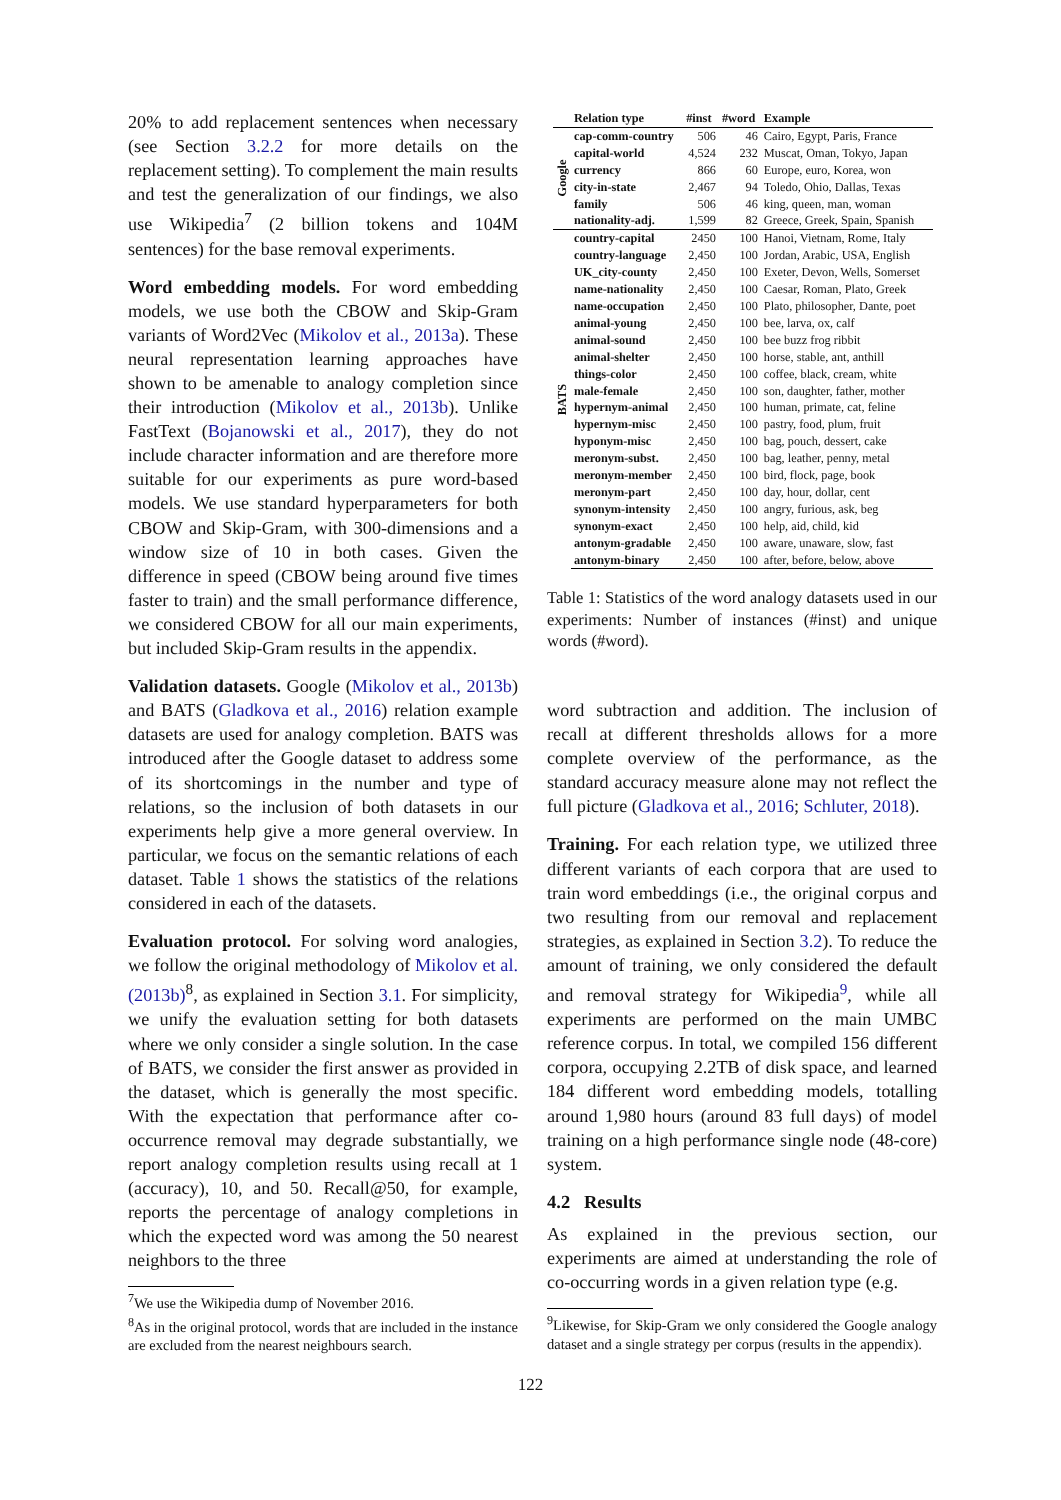20% to add replacement sentences when necessary (see Section 3.2.2 for more details on the replacement setting). To complement the main results and test the generalization of our findings, we also use Wikipedia<sup>7</sup> (2 billion tokens and 104M sentences) for the base removal experiments.
Word embedding models. For word embedding models, we use both the CBOW and Skip-Gram variants of Word2Vec (Mikolov et al., 2013a). These neural representation learning approaches have shown to be amenable to analogy completion since their introduction (Mikolov et al., 2013b). Unlike FastText (Bojanowski et al., 2017), they do not include character information and are therefore more suitable for our experiments as pure word-based models. We use standard hyperparameters for both CBOW and Skip-Gram, with 300-dimensions and a window size of 10 in both cases. Given the difference in speed (CBOW being around five times faster to train) and the small performance difference, we considered CBOW for all our main experiments, but included Skip-Gram results in the appendix.
Validation datasets. Google (Mikolov et al., 2013b) and BATS (Gladkova et al., 2016) relation example datasets are used for analogy completion. BATS was introduced after the Google dataset to address some of its shortcomings in the number and type of relations, so the inclusion of both datasets in our experiments help give a more general overview. In particular, we focus on the semantic relations of each dataset. Table 1 shows the statistics of the relations considered in each of the datasets.
Evaluation protocol. For solving word analogies, we follow the original methodology of Mikolov et al. (2013b)<sup>8</sup>, as explained in Section 3.1. For simplicity, we unify the evaluation setting for both datasets where we only consider a single solution. In the case of BATS, we consider the first answer as provided in the dataset, which is generally the most specific. With the expectation that performance after co-occurrence removal may degrade substantially, we report analogy completion results using recall at 1 (accuracy), 10, and 50. Recall@50, for example, reports the percentage of analogy completions in which the expected word was among the 50 nearest neighbors to the three
<sup>7</sup> We use the Wikipedia dump of November 2016.
<sup>8</sup> As in the original protocol, words that are included in the instance are excluded from the nearest neighbours search.
| | Relation type | #inst | #word | Example |
| --- | --- | --- | --- | --- |
| Google | cap-comm-country | 506 | 46 | Cairo, Egypt, Paris, France |
| | capital-world | 4,524 | 232 | Muscat, Oman, Tokyo, Japan |
| | currency | 866 | 60 | Europe, euro, Korea, won |
| | city-in-state | 2,467 | 94 | Toledo, Ohio, Dallas, Texas |
| | family | 506 | 46 | king, queen, man, woman |
| | nationality-adj. | 1,599 | 82 | Greece, Greek, Spain, Spanish |
| BATS | country-capital | 2450 | 100 | Hanoi, Vietnam, Rome, Italy |
| | country-language | 2,450 | 100 | Jordan, Arabic, USA, English |
| | UK_city-county | 2,450 | 100 | Exeter, Devon, Wells, Somerset |
| | name-nationality | 2,450 | 100 | Caesar, Roman, Plato, Greek |
| | name-occupation | 2,450 | 100 | Plato, philosopher, Dante, poet |
| | animal-young | 2,450 | 100 | bee, larva, ox, calf |
| | animal-sound | 2,450 | 100 | bee buzz frog ribbit |
| | animal-shelter | 2,450 | 100 | horse, stable, ant, anthill |
| | things-color | 2,450 | 100 | coffee, black, cream, white |
| | male-female | 2,450 | 100 | son, daughter, father, mother |
| | hypernym-animal | 2,450 | 100 | human, primate, cat, feline |
| | hypernym-misc | 2,450 | 100 | pastry, food, plum, fruit |
| | hyponym-misc | 2,450 | 100 | bag, pouch, dessert, cake |
| | meronym-subst. | 2,450 | 100 | bag, leather, penny, metal |
| | meronym-member | 2,450 | 100 | bird, flock, page, book |
| | meronym-part | 2,450 | 100 | day, hour, dollar, cent |
| | synonym-intensity | 2,450 | 100 | angry, furious, ask, beg |
| | synonym-exact | 2,450 | 100 | help, aid, child, kid |
| | antonym-gradable | 2,450 | 100 | aware, unaware, slow, fast |
| | antonym-binary | 2,450 | 100 | after, before, below, above |
Table 1: Statistics of the word analogy datasets used in our experiments: Number of instances (#inst) and unique words (#word).
word subtraction and addition. The inclusion of recall at different thresholds allows for a more complete overview of the performance, as the standard accuracy measure alone may not reflect the full picture (Gladkova et al., 2016; Schluter, 2018).
Training. For each relation type, we utilized three different variants of each corpora that are used to train word embeddings (i.e., the original corpus and two resulting from our removal and replacement strategies, as explained in Section 3.2). To reduce the amount of training, we only considered the default and removal strategy for Wikipedia<sup>9</sup>, while all experiments are performed on the main UMBC reference corpus. In total, we compiled 156 different corpora, occupying 2.2TB of disk space, and learned 184 different word embedding models, totalling around 1,980 hours (around 83 full days) of model training on a high performance single node (48-core) system.
4.2 Results
As explained in the previous section, our experiments are aimed at understanding the role of co-occurring words in a given relation type (e.g.
<sup>9</sup> Likewise, for Skip-Gram we only considered the Google analogy dataset and a single strategy per corpus (results in the appendix).
122